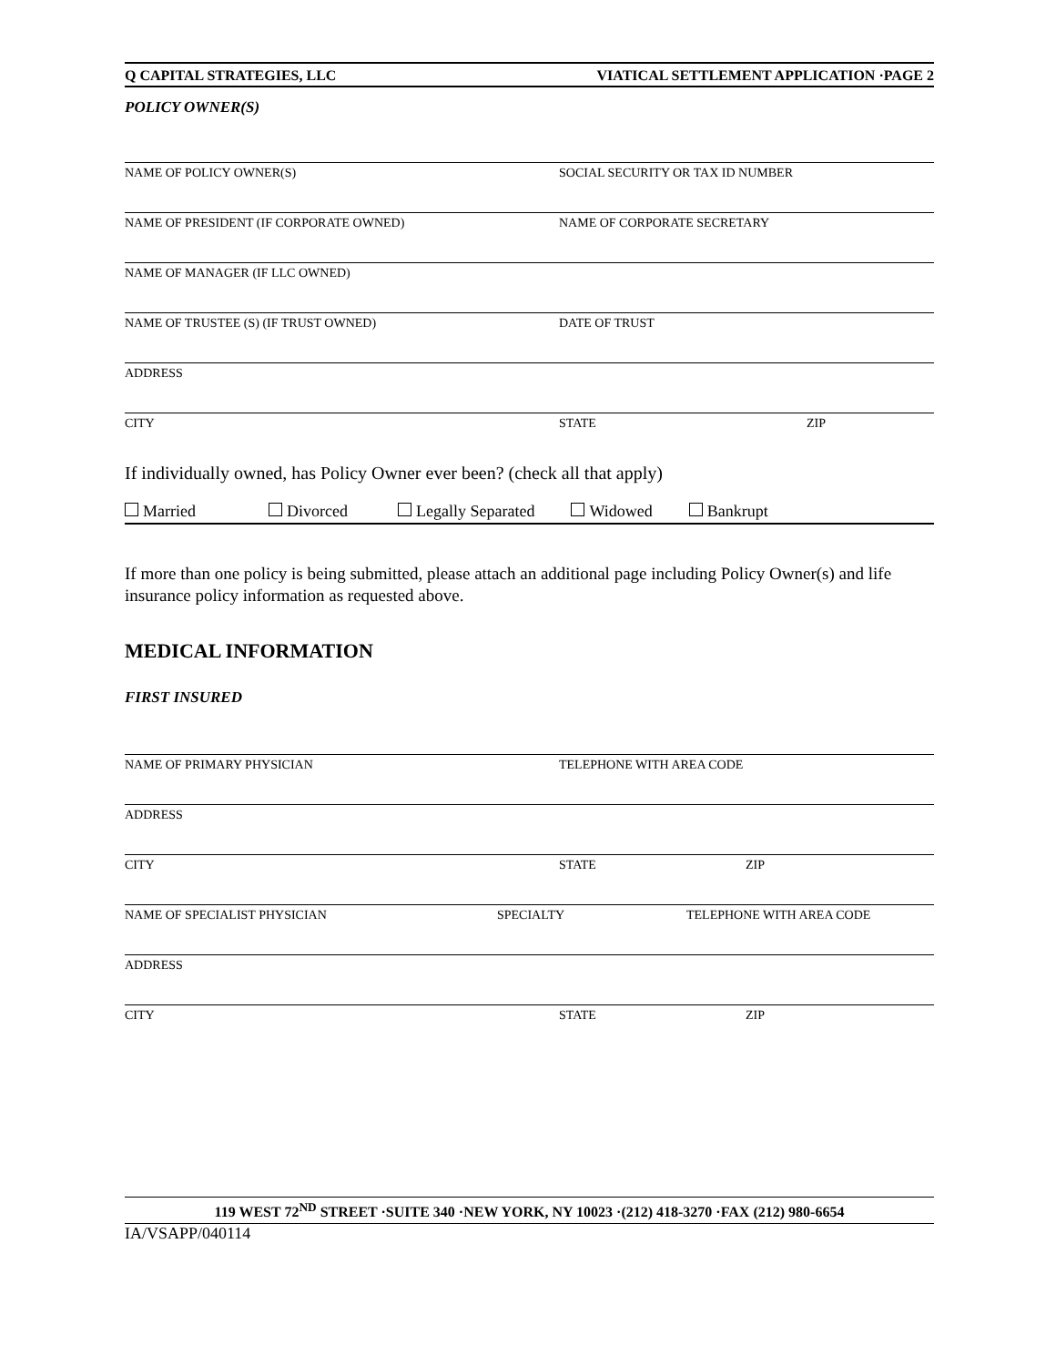Q CAPITAL STRATEGIES, LLC VIATICAL SETTLEMENT APPLICATION ·PAGE 2
POLICY OWNER(S)
NAME OF POLICY OWNER(S) SOCIAL SECURITY OR TAX ID NUMBER
NAME OF PRESIDENT (IF CORPORATE OWNED) NAME OF CORPORATE SECRETARY
NAME OF MANAGER (IF LLC OWNED)
NAME OF TRUSTEE (S) (IF TRUST OWNED) DATE OF TRUST
ADDRESS
CITY STATE ZIP
If individually owned, has Policy Owner ever been? (check all that apply)
Married Divorced Legally Separated Widowed Bankrupt
If more than one policy is being submitted, please attach an additional page including Policy Owner(s) and life insurance policy information as requested above.
MEDICAL INFORMATION
FIRST INSURED
NAME OF PRIMARY PHYSICIAN TELEPHONE WITH AREA CODE
ADDRESS
CITY STATE ZIP
NAME OF SPECIALIST PHYSICIAN SPECIALTY TELEPHONE WITH AREA CODE
ADDRESS
CITY STATE ZIP
119 WEST 72<sup>ND</sup> STREET ·SUITE 340 ·NEW YORK, NY 10023 ·(212) 418-3270 ·FAX (212) 980-6654
IA/VSAPP/040114